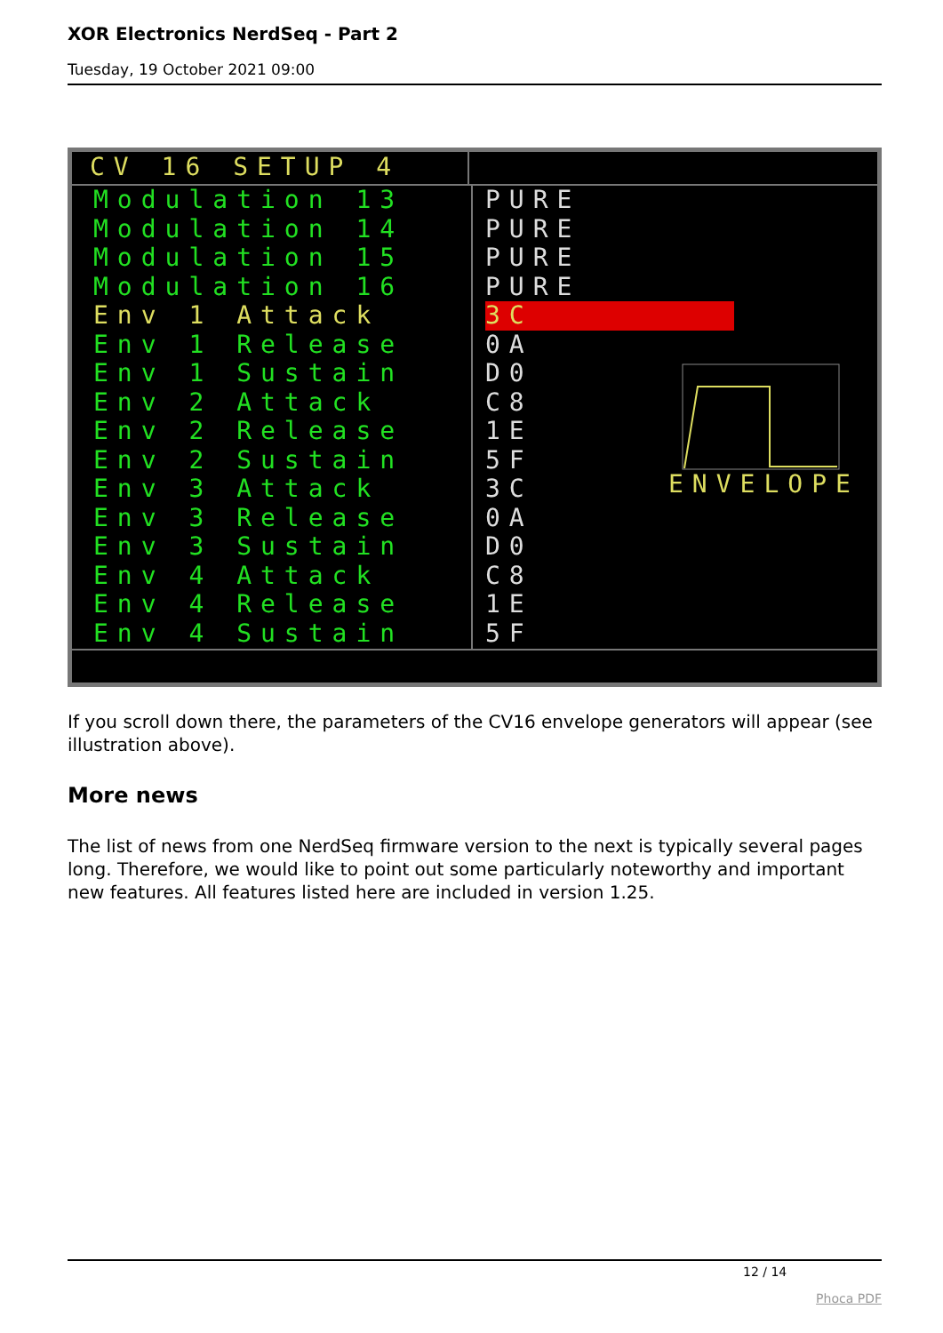XOR Electronics NerdSeq - Part 2
Tuesday, 19 October 2021 09:00
CV 16 SETUP 4
Modulation 13
Modulation 14
Modulation 15
Modulation 16
Env 1 Attack
Env 1 Release
Env 1 Sustain
Env 2 Attack
Env 2 Release
Env 2 Sustain
Env 3 Attack
Env 3 Release
Env 3 Sustain
Env 4 Attack
Env 4 Release
Env 4 Sustain
PURE
PURE
PURE
PURE
3C
0A
D0
C8
1E
5F
3C
0A
D0
C8
1E
5F
ENVELOPE
If you scroll down there, the parameters of the CV16 envelope generators will appear (see illustration above).
More news
The list of news from one NerdSeq firmware version to the next is typically several pages long. Therefore, we would like to point out some particularly noteworthy and important new features. All features listed here are included in version 1.25.
12 / 14
Phoca PDF